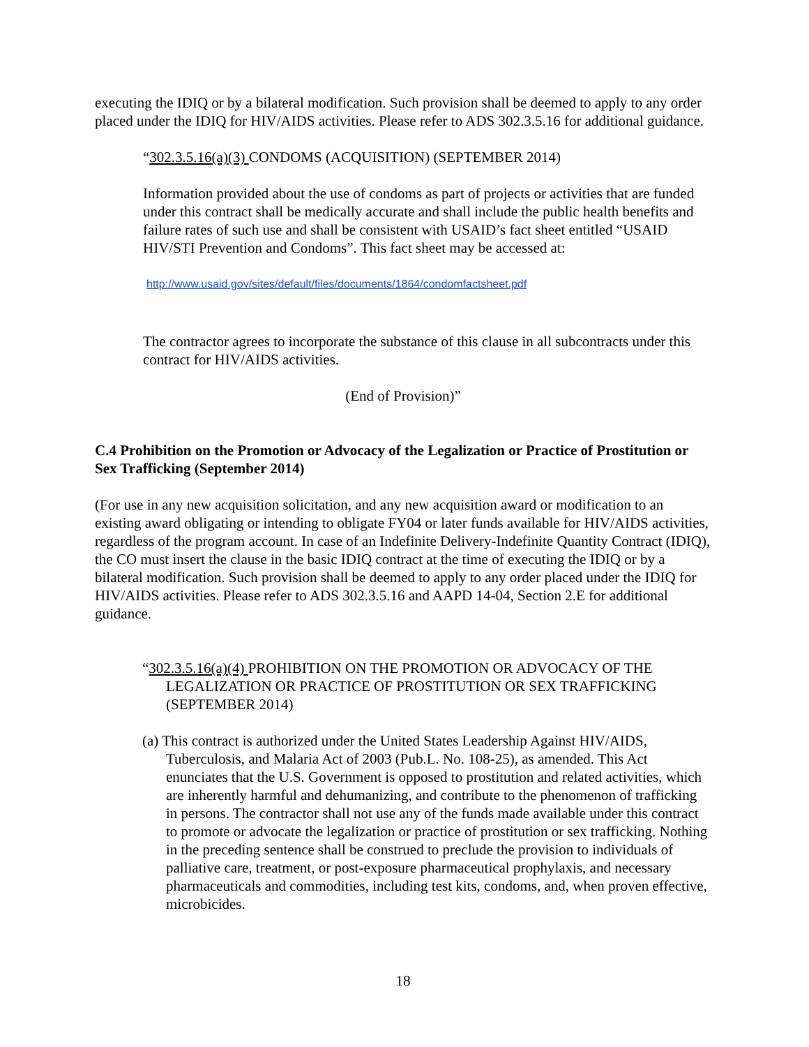executing the IDIQ or by a bilateral modification. Such provision shall be deemed to apply to any order placed under the IDIQ for HIV/AIDS activities. Please refer to ADS 302.3.5.16 for additional guidance.
“302.3.5.16(a)(3) CONDOMS (ACQUISITION) (SEPTEMBER 2014)
Information provided about the use of condoms as part of projects or activities that are funded under this contract shall be medically accurate and shall include the public health benefits and failure rates of such use and shall be consistent with USAID’s fact sheet entitled “USAID HIV/STI Prevention and Condoms”. This fact sheet may be accessed at:
http://www.usaid.gov/sites/default/files/documents/1864/condomfactsheet.pdf
The contractor agrees to incorporate the substance of this clause in all subcontracts under this contract for HIV/AIDS activities.
(End of Provision)”
C.4 Prohibition on the Promotion or Advocacy of the Legalization or Practice of Prostitution or Sex Trafficking (September 2014)
(For use in any new acquisition solicitation, and any new acquisition award or modification to an existing award obligating or intending to obligate FY04 or later funds available for HIV/AIDS activities, regardless of the program account. In case of an Indefinite Delivery-Indefinite Quantity Contract (IDIQ), the CO must insert the clause in the basic IDIQ contract at the time of executing the IDIQ or by a bilateral modification. Such provision shall be deemed to apply to any order placed under the IDIQ for HIV/AIDS activities. Please refer to ADS 302.3.5.16 and AAPD 14-04, Section 2.E for additional guidance.
“302.3.5.16(a)(4) PROHIBITION ON THE PROMOTION OR ADVOCACY OF THE LEGALIZATION OR PRACTICE OF PROSTITUTION OR SEX TRAFFICKING (SEPTEMBER 2014)
(a) This contract is authorized under the United States Leadership Against HIV/AIDS, Tuberculosis, and Malaria Act of 2003 (Pub.L. No. 108-25), as amended. This Act enunciates that the U.S. Government is opposed to prostitution and related activities, which are inherently harmful and dehumanizing, and contribute to the phenomenon of trafficking in persons. The contractor shall not use any of the funds made available under this contract to promote or advocate the legalization or practice of prostitution or sex trafficking. Nothing in the preceding sentence shall be construed to preclude the provision to individuals of palliative care, treatment, or post-exposure pharmaceutical prophylaxis, and necessary pharmaceuticals and commodities, including test kits, condoms, and, when proven effective, microbicides.
18